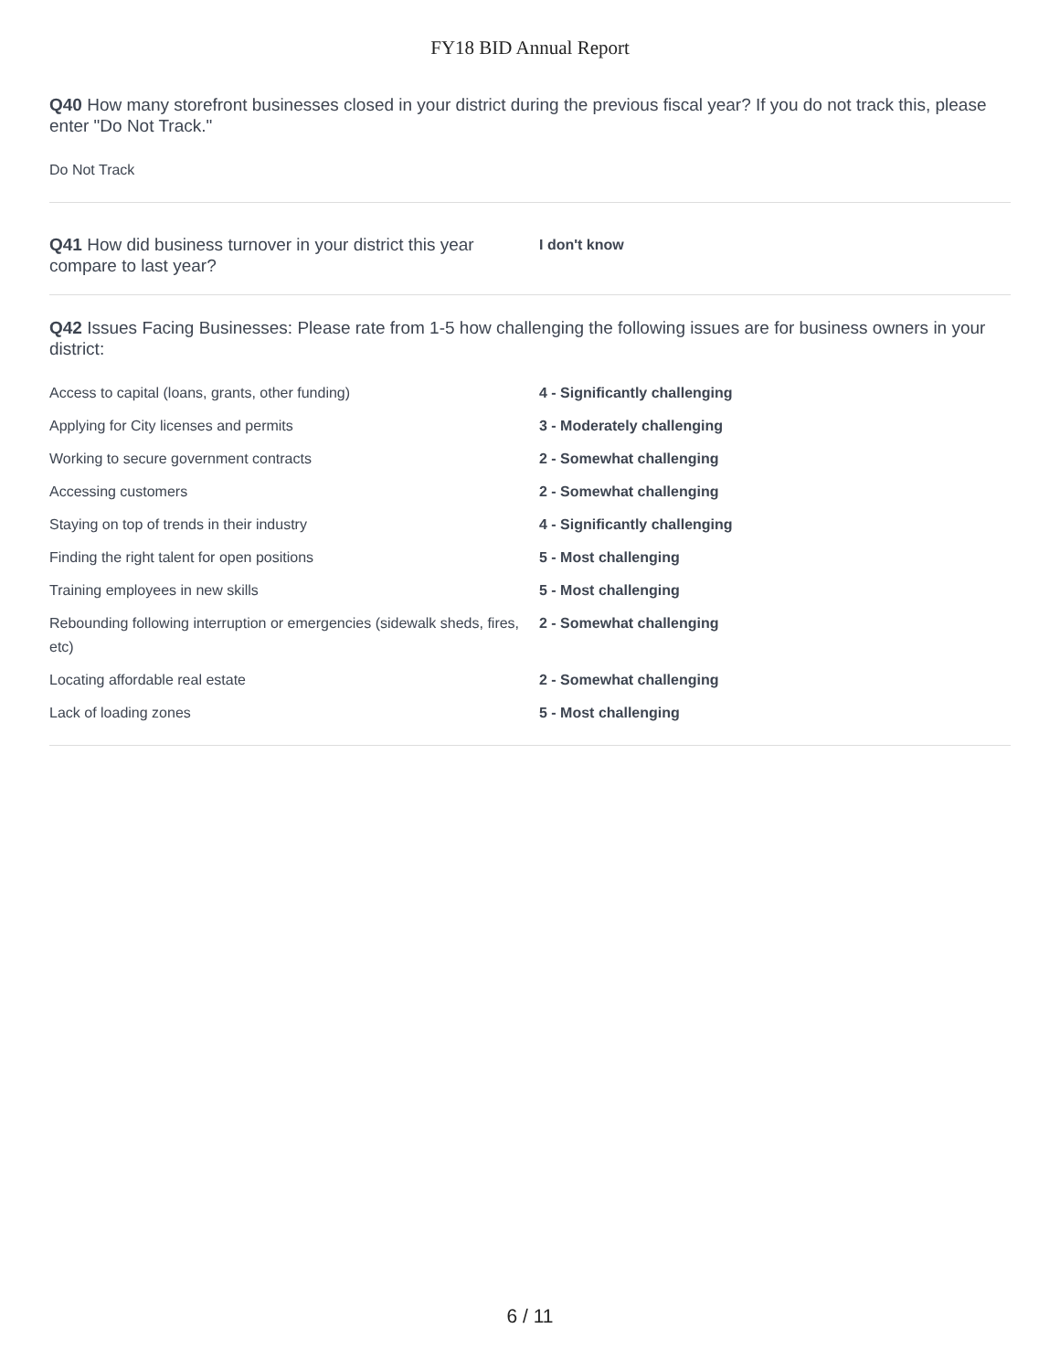FY18 BID Annual Report
Q40 How many storefront businesses closed in your district during the previous fiscal year? If you do not track this, please enter "Do Not Track."
Do Not Track
Q41 How did business turnover in your district this year compare to last year?
I don't know
Q42 Issues Facing Businesses: Please rate from 1-5 how challenging the following issues are for business owners in your district:
| Access to capital (loans, grants, other funding) | 4 - Significantly challenging |
| Applying for City licenses and permits | 3 - Moderately challenging |
| Working to secure government contracts | 2 - Somewhat challenging |
| Accessing customers | 2 - Somewhat challenging |
| Staying on top of trends in their industry | 4 - Significantly challenging |
| Finding the right talent for open positions | 5 - Most challenging |
| Training employees in new skills | 5 - Most challenging |
| Rebounding following interruption or emergencies (sidewalk sheds, fires, etc) | 2 - Somewhat challenging |
| Locating affordable real estate | 2 - Somewhat challenging |
| Lack of loading zones | 5 - Most challenging |
6 / 11